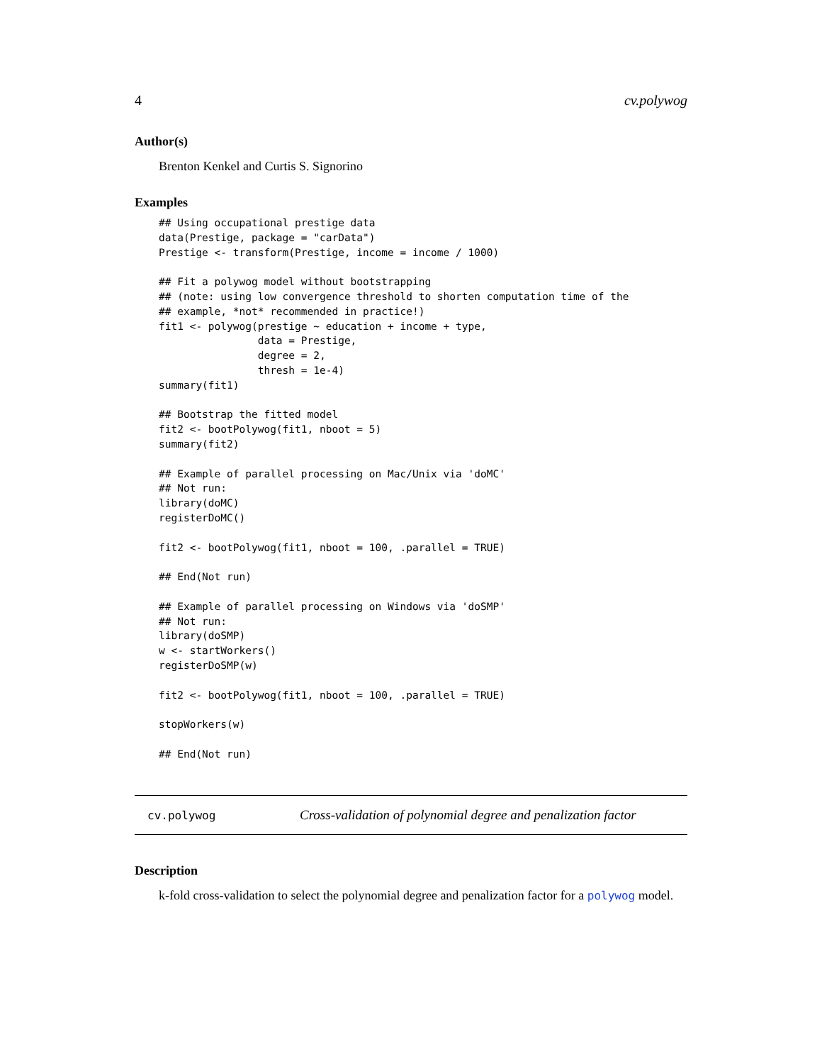4 cv.polywog
Author(s)
Brenton Kenkel and Curtis S. Signorino
Examples
## Using occupational prestige data
data(Prestige, package = "carData")
Prestige <- transform(Prestige, income = income / 1000)

## Fit a polywog model without bootstrapping
## (note: using low convergence threshold to shorten computation time of the
## example, *not* recommended in practice!)
fit1 <- polywog(prestige ~ education + income + type,
                data = Prestige,
                degree = 2,
                thresh = 1e-4)
summary(fit1)

## Bootstrap the fitted model
fit2 <- bootPolywog(fit1, nboot = 5)
summary(fit2)

## Example of parallel processing on Mac/Unix via 'doMC'
## Not run:
library(doMC)
registerDoMC()

fit2 <- bootPolywog(fit1, nboot = 100, .parallel = TRUE)

## End(Not run)

## Example of parallel processing on Windows via 'doSMP'
## Not run:
library(doSMP)
w <- startWorkers()
registerDoSMP(w)

fit2 <- bootPolywog(fit1, nboot = 100, .parallel = TRUE)

stopWorkers(w)

## End(Not run)
cv.polywog Cross-validation of polynomial degree and penalization factor
Description
k-fold cross-validation to select the polynomial degree and penalization factor for a polywog model.